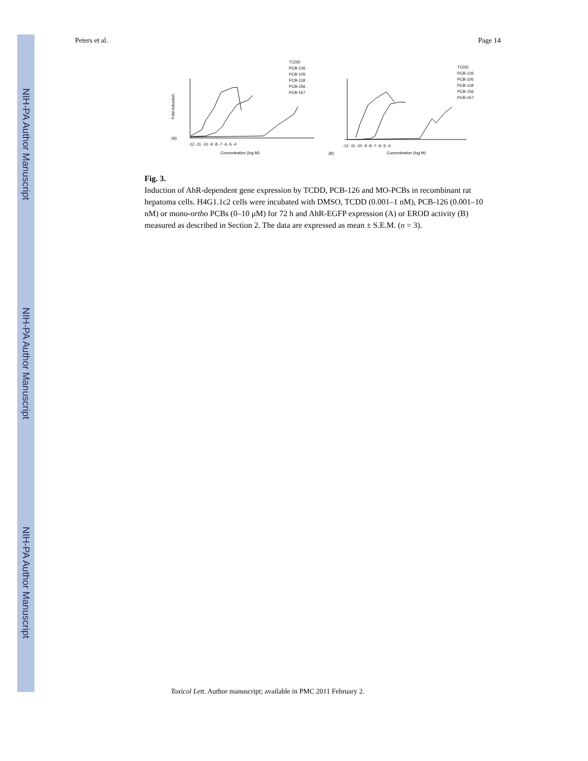NIH-PA Author Manuscript
NIH-PA Author Manuscript
NIH-PA Author Manuscript
Peters et al. Page 14
(A)
Concentration (log M)
Fold induction
(B)
Concentration (log M)
TCDD
PCB-126
PCB-105
PCB-118
PCB-156
PCB-167
TCDD
PCB-126
PCB-105
PCB-118
PCB-156
PCB-167
-12 -11 -10 -9 -8 -7 -6 -5 -4
-12 -11 -10 -9 -8 -7 -6 -5 -4
Fig. 3.
Induction of AhR-dependent gene expression by TCDD, PCB-126 and MO-PCBs in recombinant rat hepatoma cells. H4G1.1c2 cells were incubated with DMSO, TCDD (0.001–1 nM), PCB-126 (0.001–10 nM) or mono-ortho PCBs (0–10 μM) for 72 h and AhR-EGFP expression (A) or EROD activity (B) measured as described in Section 2. The data are expressed as mean ± S.E.M. (n = 3).
Toxicol Lett. Author manuscript; available in PMC 2011 February 2.